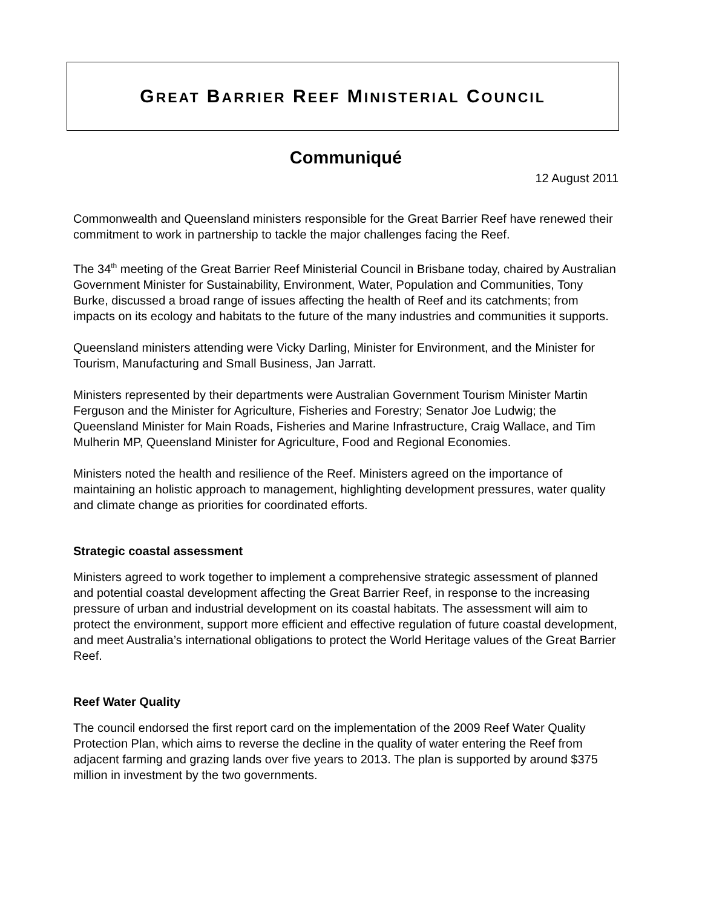GREAT BARRIER REEF MINISTERIAL COUNCIL
Communiqué
12 August 2011
Commonwealth and Queensland ministers responsible for the Great Barrier Reef have renewed their commitment to work in partnership to tackle the major challenges facing the Reef.
The 34<sup>th</sup> meeting of the Great Barrier Reef Ministerial Council in Brisbane today, chaired by Australian Government Minister for Sustainability, Environment, Water, Population and Communities, Tony Burke, discussed a broad range of issues affecting the health of Reef and its catchments; from impacts on its ecology and habitats to the future of the many industries and communities it supports.
Queensland ministers attending were Vicky Darling, Minister for Environment, and the Minister for Tourism, Manufacturing and Small Business, Jan Jarratt.
Ministers represented by their departments were Australian Government Tourism Minister Martin Ferguson and the Minister for Agriculture, Fisheries and Forestry; Senator Joe Ludwig; the Queensland Minister for Main Roads, Fisheries and Marine Infrastructure, Craig Wallace, and Tim Mulherin MP, Queensland Minister for Agriculture, Food and Regional Economies.
Ministers noted the health and resilience of the Reef. Ministers agreed on the importance of maintaining an holistic approach to management, highlighting development pressures, water quality and climate change as priorities for coordinated efforts.
Strategic coastal assessment
Ministers agreed to work together to implement a comprehensive strategic assessment of planned and potential coastal development affecting the Great Barrier Reef, in response to the increasing pressure of urban and industrial development on its coastal habitats. The assessment will aim to protect the environment, support more efficient and effective regulation of future coastal development, and meet Australia’s international obligations to protect the World Heritage values of the Great Barrier Reef.
Reef Water Quality
The council endorsed the first report card on the implementation of the 2009 Reef Water Quality Protection Plan, which aims to reverse the decline in the quality of water entering the Reef from adjacent farming and grazing lands over five years to 2013. The plan is supported by around $375 million in investment by the two governments.